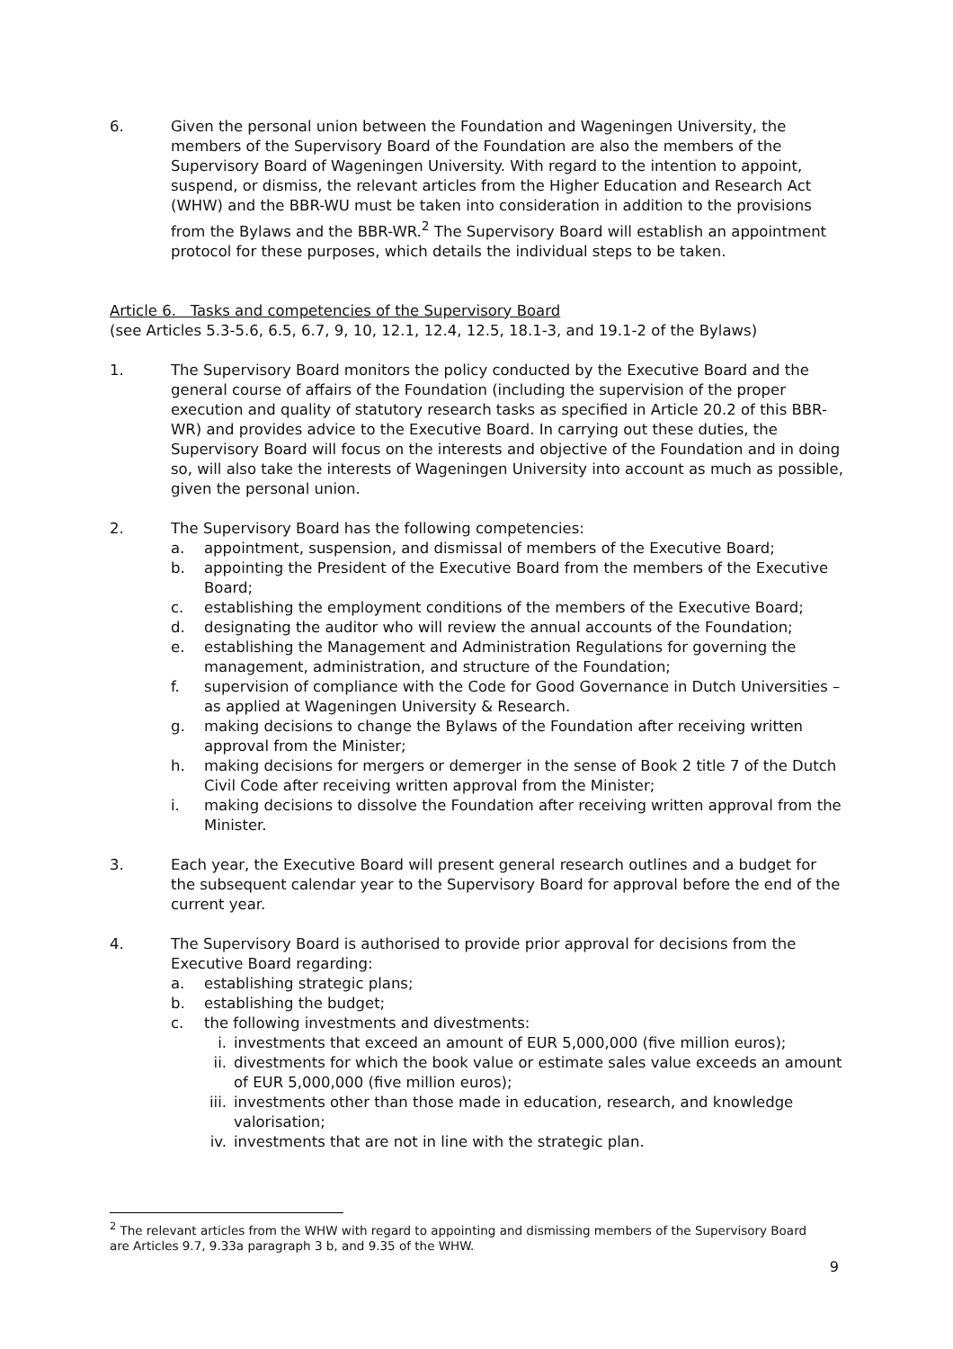6. Given the personal union between the Foundation and Wageningen University, the members of the Supervisory Board of the Foundation are also the members of the Supervisory Board of Wageningen University. With regard to the intention to appoint, suspend, or dismiss, the relevant articles from the Higher Education and Research Act (WHW) and the BBR-WU must be taken into consideration in addition to the provisions from the Bylaws and the BBR-WR.<sup>2</sup> The Supervisory Board will establish an appointment protocol for these purposes, which details the individual steps to be taken.
Article 6. Tasks and competencies of the Supervisory Board
(see Articles 5.3-5.6, 6.5, 6.7, 9, 10, 12.1, 12.4, 12.5, 18.1-3, and 19.1-2 of the Bylaws)
1. The Supervisory Board monitors the policy conducted by the Executive Board and the general course of affairs of the Foundation (including the supervision of the proper execution and quality of statutory research tasks as specified in Article 20.2 of this BBR-WR) and provides advice to the Executive Board. In carrying out these duties, the Supervisory Board will focus on the interests and objective of the Foundation and in doing so, will also take the interests of Wageningen University into account as much as possible, given the personal union.
2. The Supervisory Board has the following competencies:
a. appointment, suspension, and dismissal of members of the Executive Board;
b. appointing the President of the Executive Board from the members of the Executive Board;
c. establishing the employment conditions of the members of the Executive Board;
d. designating the auditor who will review the annual accounts of the Foundation;
e. establishing the Management and Administration Regulations for governing the management, administration, and structure of the Foundation;
f. supervision of compliance with the Code for Good Governance in Dutch Universities – as applied at Wageningen University & Research.
g. making decisions to change the Bylaws of the Foundation after receiving written approval from the Minister;
h. making decisions for mergers or demerger in the sense of Book 2 title 7 of the Dutch Civil Code after receiving written approval from the Minister;
i. making decisions to dissolve the Foundation after receiving written approval from the Minister.
3. Each year, the Executive Board will present general research outlines and a budget for the subsequent calendar year to the Supervisory Board for approval before the end of the current year.
4. The Supervisory Board is authorised to provide prior approval for decisions from the Executive Board regarding:
a. establishing strategic plans;
b. establishing the budget;
c. the following investments and divestments:
i. investments that exceed an amount of EUR 5,000,000 (five million euros);
ii. divestments for which the book value or estimate sales value exceeds an amount of EUR 5,000,000 (five million euros);
iii. investments other than those made in education, research, and knowledge valorisation;
iv. investments that are not in line with the strategic plan.
<sup>2</sup> The relevant articles from the WHW with regard to appointing and dismissing members of the Supervisory Board are Articles 9.7, 9.33a paragraph 3 b, and 9.35 of the WHW.
9